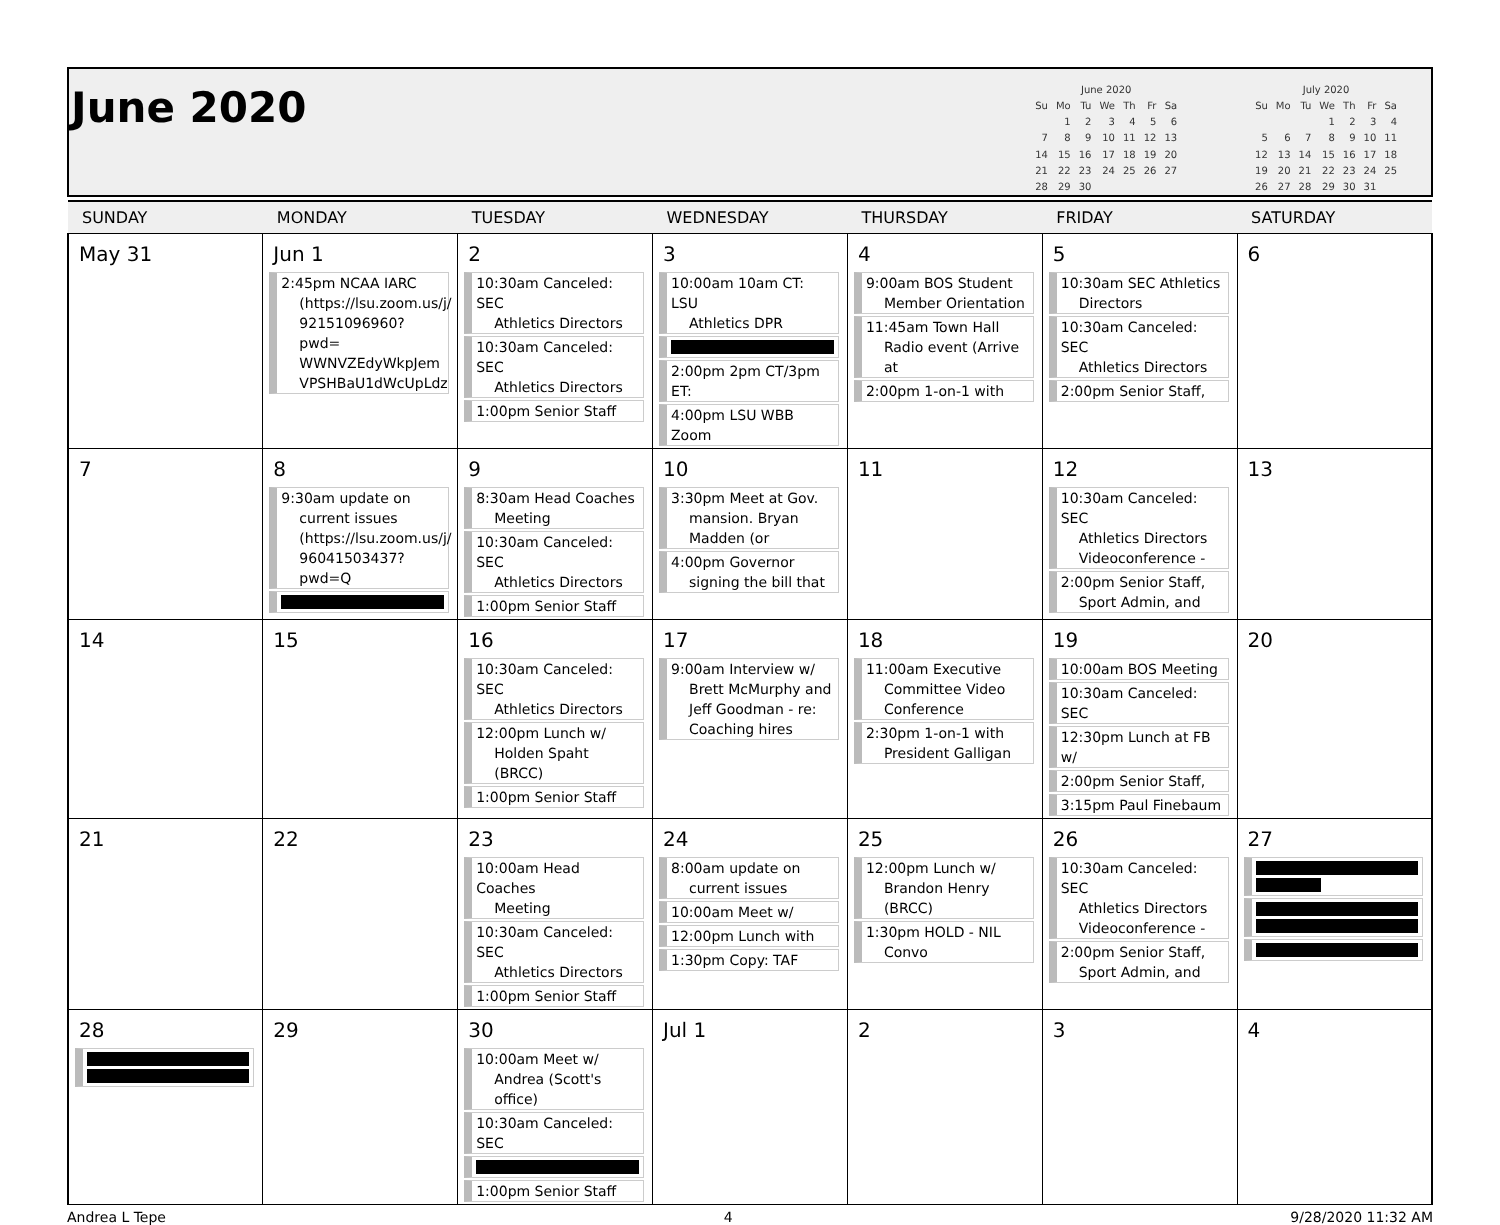June 2020
| June 2020 | | | | | | |
| --- | --- | --- | --- | --- | --- | --- |
| Su | Mo | Tu | We | Th | Fr | Sa |
| | 1 | 2 | 3 | 4 | 5 | 6 |
| 7 | 8 | 9 | 10 | 11 | 12 | 13 |
| 14 | 15 | 16 | 17 | 18 | 19 | 20 |
| 21 | 22 | 23 | 24 | 25 | 26 | 27 |
| 28 | 29 | 30 | | | | |
| July 2020 | | | | | | |
| --- | --- | --- | --- | --- | --- | --- |
| Su | Mo | Tu | We | Th | Fr | Sa |
| | | | 1 | 2 | 3 | 4 |
| 5 | 6 | 7 | 8 | 9 | 10 | 11 |
| 12 | 13 | 14 | 15 | 16 | 17 | 18 |
| 19 | 20 | 21 | 22 | 23 | 24 | 25 |
| 26 | 27 | 28 | 29 | 30 | 31 | |
| SUNDAY | MONDAY | TUESDAY | WEDNESDAY | THURSDAY | FRIDAY | SATURDAY |
| --- | --- | --- | --- | --- | --- | --- |
| May 31 | Jun 1 2:45pm NCAA IARC (https://lsu.zoom.us/j/ 92151096960?pwd= WWNVZEdyWkpJem VPSHBaU1dWcUpLdz | 2 10:30am Canceled: SEC Athletics Directors 10:30am Canceled: SEC Athletics Directors 1:00pm Senior Staff | 3 10:00am 10am CT: LSU Athletics DPR 2:00pm 2pm CT/3pm ET: 4:00pm LSU WBB Zoom | 4 9:00am BOS Student Member Orientation 11:45am Town Hall Radio event (Arrive at 2:00pm 1-on-1 with | 5 10:30am SEC Athletics Directors 10:30am Canceled: SEC Athletics Directors 2:00pm Senior Staff, | 6 |
| 7 | 8 9:30am update on current issues (https://lsu.zoom.us/j/ 96041503437?pwd=Q | 9 8:30am Head Coaches Meeting 10:30am Canceled: SEC Athletics Directors 1:00pm Senior Staff | 10 3:30pm Meet at Gov. mansion. Bryan Madden (or 4:00pm Governor signing the bill that | 11 | 12 10:30am Canceled: SEC Athletics Directors Videoconference - 2:00pm Senior Staff, Sport Admin, and | 13 |
| 14 | 15 | 16 10:30am Canceled: SEC Athletics Directors 12:00pm Lunch w/ Holden Spaht (BRCC) 1:00pm Senior Staff | 17 9:00am Interview w/ Brett McMurphy and Jeff Goodman - re: Coaching hires | 18 11:00am Executive Committee Video Conference 2:30pm 1-on-1 with President Galligan | 19 10:00am BOS Meeting 10:30am Canceled: SEC 12:30pm Lunch at FB w/ 2:00pm Senior Staff, 3:15pm Paul Finebaum | 20 |
| 21 | 22 | 23 10:00am Head Coaches Meeting 10:30am Canceled: SEC Athletics Directors 1:00pm Senior Staff | 24 8:00am update on current issues 10:00am Meet w/ 12:00pm Lunch with 1:30pm Copy: TAF | 25 12:00pm Lunch w/ Brandon Henry (BRCC) 1:30pm HOLD - NIL Convo | 26 10:30am Canceled: SEC Athletics Directors Videoconference - 2:00pm Senior Staff, Sport Admin, and | 27 |
| 28 | 29 | 30 10:00am Meet w/ Andrea (Scott's office) 10:30am Canceled: SEC 1:00pm Senior Staff | Jul 1 | 2 | 3 | 4 |
Andrea L Tepe 4 9/28/2020 11:32 AM